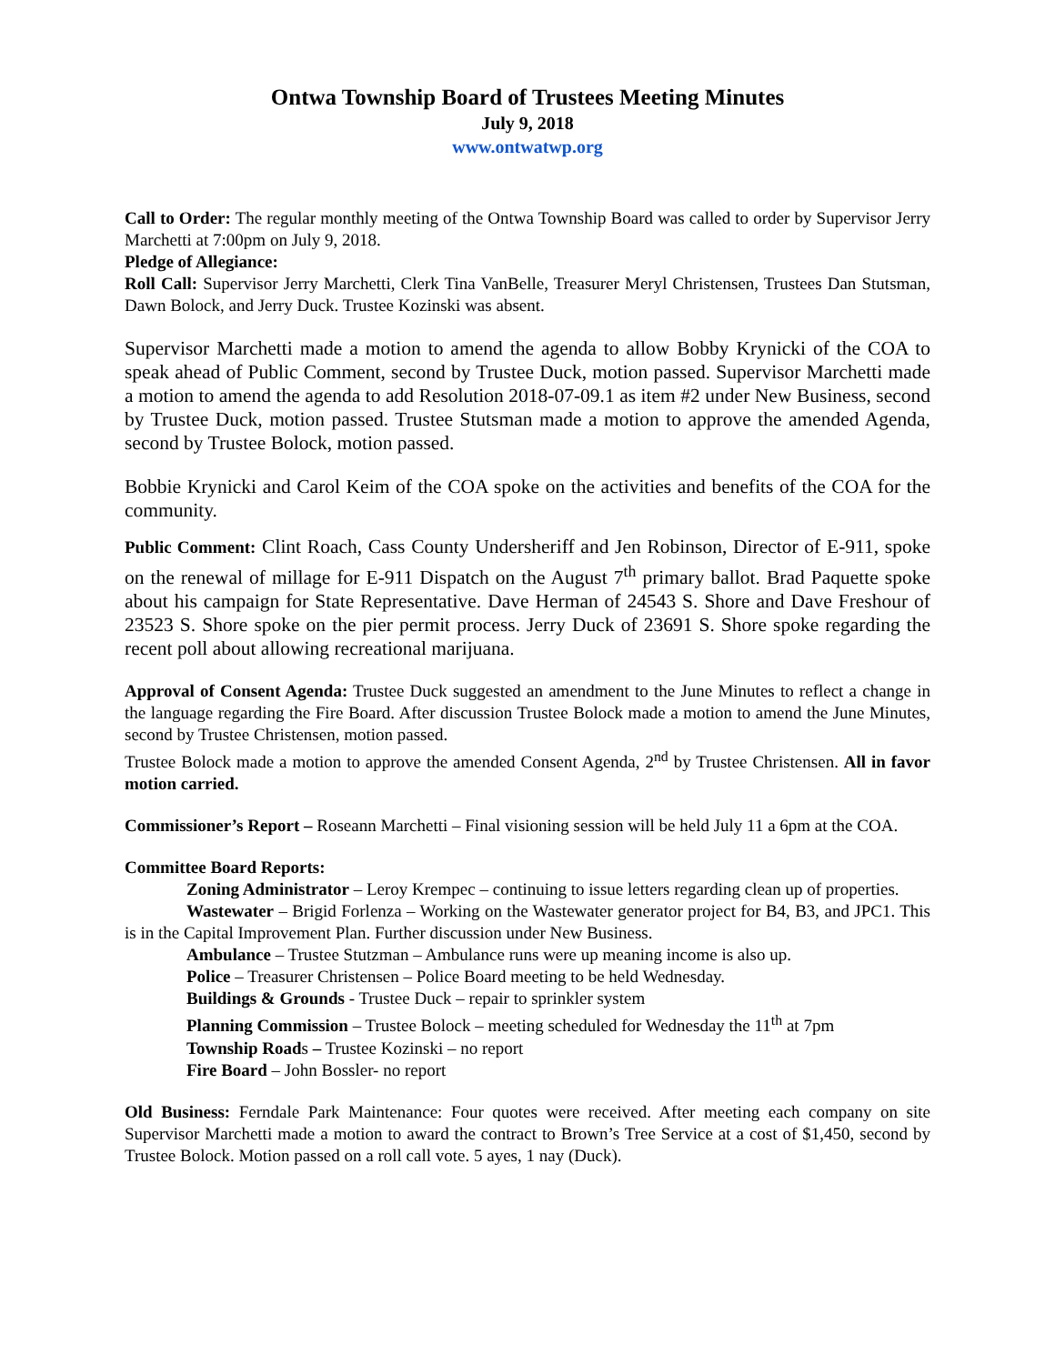Ontwa Township Board of Trustees Meeting Minutes
July 9, 2018
www.ontwatwp.org
Call to Order: The regular monthly meeting of the Ontwa Township Board was called to order by Supervisor Jerry Marchetti at 7:00pm on July 9, 2018.
Pledge of Allegiance:
Roll Call: Supervisor Jerry Marchetti, Clerk Tina VanBelle, Treasurer Meryl Christensen, Trustees Dan Stutsman, Dawn Bolock, and Jerry Duck. Trustee Kozinski was absent.
Supervisor Marchetti made a motion to amend the agenda to allow Bobby Krynicki of the COA to speak ahead of Public Comment, second by Trustee Duck, motion passed. Supervisor Marchetti made a motion to amend the agenda to add Resolution 2018-07-09.1 as item #2 under New Business, second by Trustee Duck, motion passed. Trustee Stutsman made a motion to approve the amended Agenda, second by Trustee Bolock, motion passed.
Bobbie Krynicki and Carol Keim of the COA spoke on the activities and benefits of the COA for the community.
Public Comment: Clint Roach, Cass County Undersheriff and Jen Robinson, Director of E-911, spoke on the renewal of millage for E-911 Dispatch on the August 7<sup>th</sup> primary ballot. Brad Paquette spoke about his campaign for State Representative. Dave Herman of 24543 S. Shore and Dave Freshour of 23523 S. Shore spoke on the pier permit process. Jerry Duck of 23691 S. Shore spoke regarding the recent poll about allowing recreational marijuana.
Approval of Consent Agenda: Trustee Duck suggested an amendment to the June Minutes to reflect a change in the language regarding the Fire Board. After discussion Trustee Bolock made a motion to amend the June Minutes, second by Trustee Christensen, motion passed.
Trustee Bolock made a motion to approve the amended Consent Agenda, 2<sup>nd</sup> by Trustee Christensen. All in favor motion carried.
Commissioner’s Report – Roseann Marchetti – Final visioning session will be held July 11 a 6pm at the COA.
Committee Board Reports:
Zoning Administrator – Leroy Krempec – continuing to issue letters regarding clean up of properties.
Wastewater – Brigid Forlenza – Working on the Wastewater generator project for B4, B3, and JPC1. This is in the Capital Improvement Plan. Further discussion under New Business.
Ambulance – Trustee Stutzman – Ambulance runs were up meaning income is also up.
Police – Treasurer Christensen – Police Board meeting to be held Wednesday.
Buildings & Grounds - Trustee Duck – repair to sprinkler system
Planning Commission – Trustee Bolock – meeting scheduled for Wednesday the 11<sup>th</sup> at 7pm
Township Roads – Trustee Kozinski – no report
Fire Board – John Bossler- no report
Old Business: Ferndale Park Maintenance: Four quotes were received. After meeting each company on site Supervisor Marchetti made a motion to award the contract to Brown’s Tree Service at a cost of $1,450, second by Trustee Bolock. Motion passed on a roll call vote. 5 ayes, 1 nay (Duck).